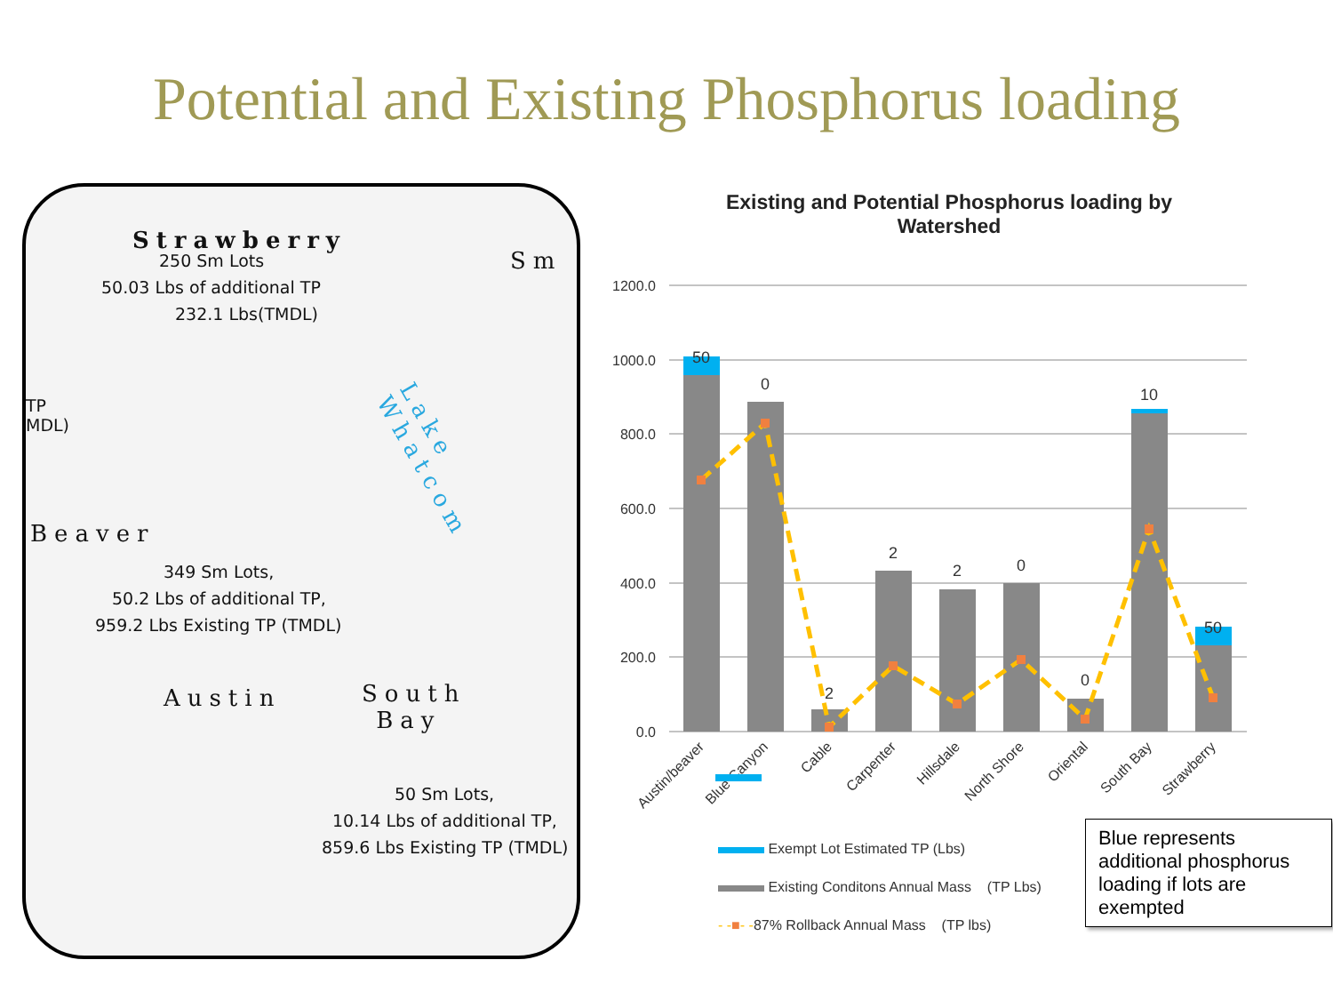Potential and Existing Phosphorus loading
Strawberry
250 Sm Lots
50.03 Lbs of additional TP
232.1 Lbs(TMDL)
Sm
TP
MDL)
Beaver
349 Sm Lots,
50.2 Lbs of additional TP,
959.2 Lbs Existing TP (TMDL)
Austin
South
Bay
Lake Whatcom
50 Sm Lots,
10.14 Lbs of additional TP,
859.6 Lbs Existing TP (TMDL)
Existing and Potential Phosphorus loading by
Watershed
1200.0
1000.0
800.0
600.0
400.0
200.0
0.0
50
0
2
2
2
0
0
10
50
Austin/beaver
Blue Canyon
Cable
Carpenter
Hillsdale
North Shore
Oriental
South Bay
Strawberry
Exempt Lot Estimated TP (Lbs)
Existing Conditons Annual Mass (TP Lbs)
- -■- -87% Rollback Annual Mass (TP lbs)
Blue represents additional phosphorus loading if lots are exempted